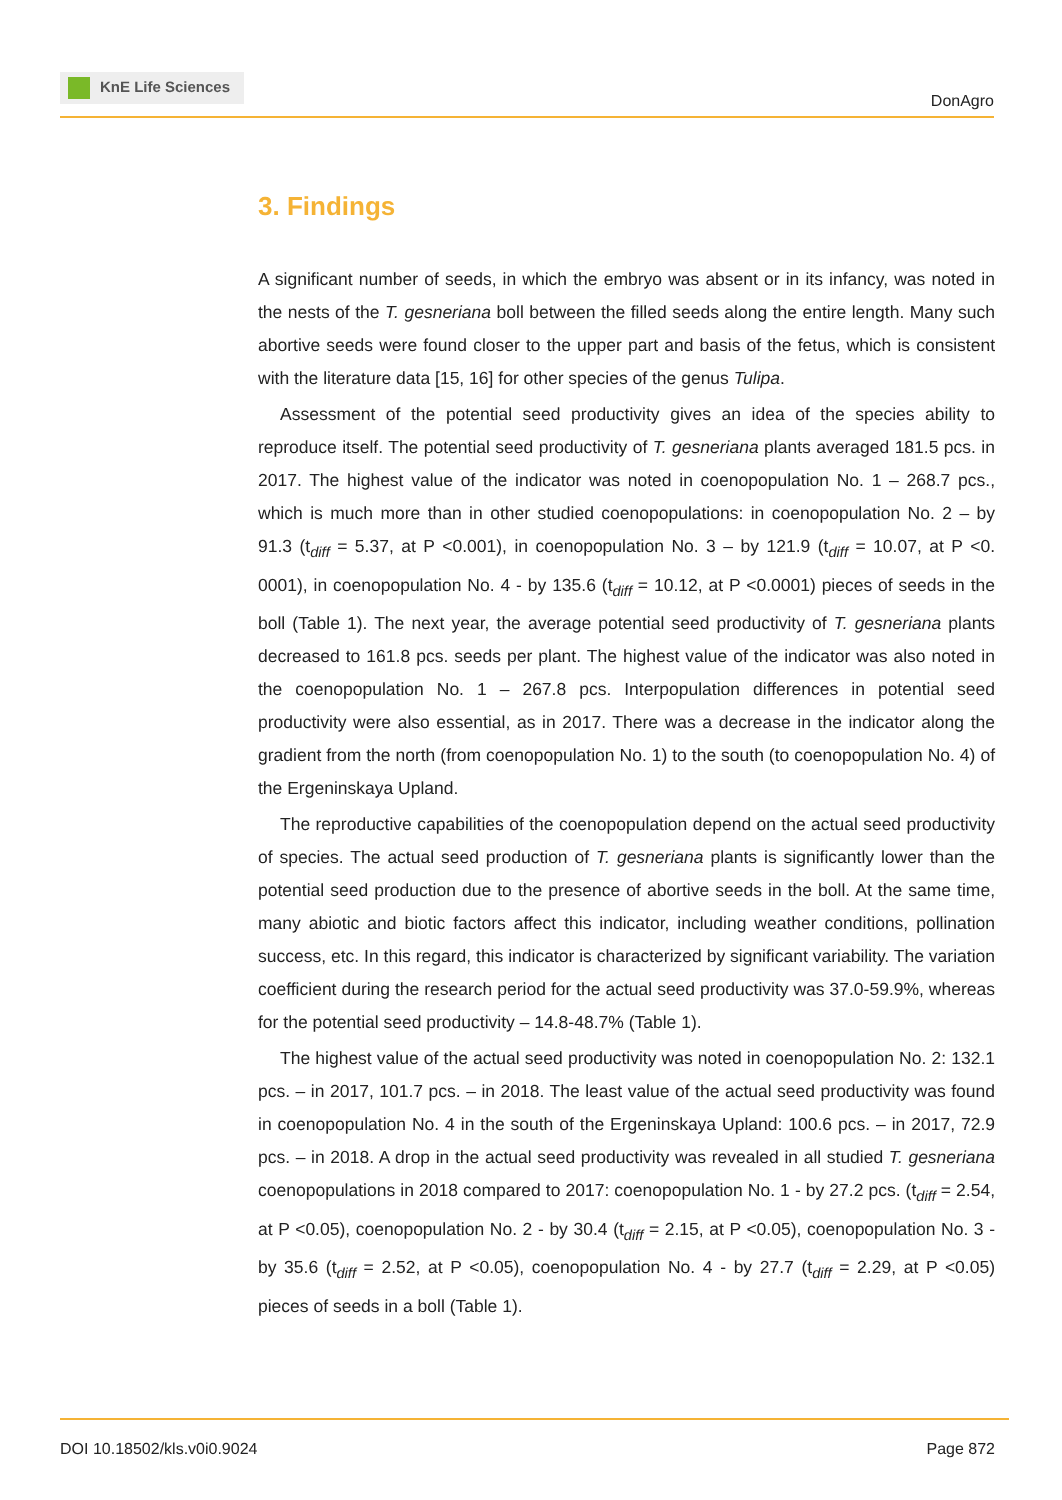KnE Life Sciences
DonAgro
3. Findings
A significant number of seeds, in which the embryo was absent or in its infancy, was noted in the nests of the T. gesneriana boll between the filled seeds along the entire length. Many such abortive seeds were found closer to the upper part and basis of the fetus, which is consistent with the literature data [15, 16] for other species of the genus Tulipa.
Assessment of the potential seed productivity gives an idea of the species ability to reproduce itself. The potential seed productivity of T. gesneriana plants averaged 181.5 pcs. in 2017. The highest value of the indicator was noted in coenopopulation No. 1 – 268.7 pcs., which is much more than in other studied coenopopulations: in coenopopulation No. 2 – by 91.3 (t<sub>diff</sub> = 5.37, at P <0.001), in coenopopulation No. 3 – by 121.9 (t<sub>diff</sub> = 10.07, at P <0. 0001), in coenopopulation No. 4 - by 135.6 (t<sub>diff</sub> = 10.12, at P <0.0001) pieces of seeds in the boll (Table 1). The next year, the average potential seed productivity of T. gesneriana plants decreased to 161.8 pcs. seeds per plant. The highest value of the indicator was also noted in the coenopopulation No. 1 – 267.8 pcs. Interpopulation differences in potential seed productivity were also essential, as in 2017. There was a decrease in the indicator along the gradient from the north (from coenopopulation No. 1) to the south (to coenopopulation No. 4) of the Ergeninskaya Upland.
The reproductive capabilities of the coenopopulation depend on the actual seed productivity of species. The actual seed production of T. gesneriana plants is significantly lower than the potential seed production due to the presence of abortive seeds in the boll. At the same time, many abiotic and biotic factors affect this indicator, including weather conditions, pollination success, etc. In this regard, this indicator is characterized by significant variability. The variation coefficient during the research period for the actual seed productivity was 37.0-59.9%, whereas for the potential seed productivity – 14.8-48.7% (Table 1).
The highest value of the actual seed productivity was noted in coenopopulation No. 2: 132.1 pcs. – in 2017, 101.7 pcs. – in 2018. The least value of the actual seed productivity was found in coenopopulation No. 4 in the south of the Ergeninskaya Upland: 100.6 pcs. – in 2017, 72.9 pcs. – in 2018. A drop in the actual seed productivity was revealed in all studied T. gesneriana coenopopulations in 2018 compared to 2017: coenopopulation No. 1 - by 27.2 pcs. (t<sub>diff</sub> = 2.54, at P <0.05), coenopopulation No. 2 - by 30.4 (t<sub>diff</sub> = 2.15, at P <0.05), coenopopulation No. 3 - by 35.6 (t<sub>diff</sub> = 2.52, at P <0.05), coenopopulation No. 4 - by 27.7 (t<sub>diff</sub> = 2.29, at P <0.05) pieces of seeds in a boll (Table 1).
DOI 10.18502/kls.v0i0.9024 Page 872